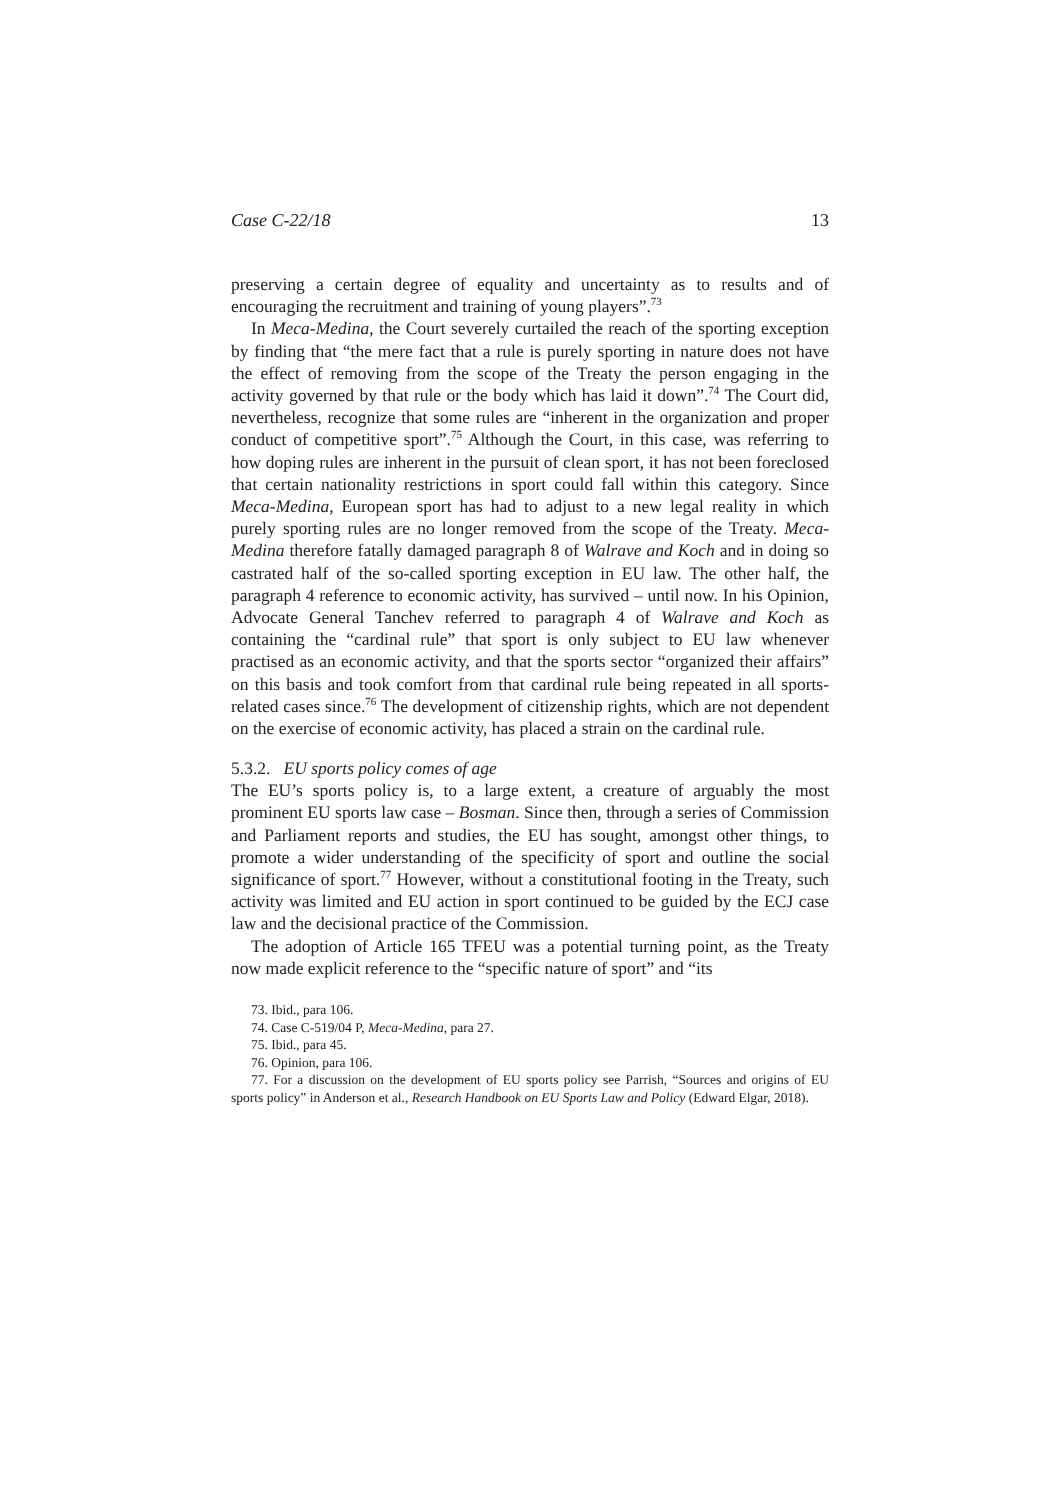Case C-22/18 13
preserving a certain degree of equality and uncertainty as to results and of encouraging the recruitment and training of young players”.<sup>73</sup>
In Meca-Medina, the Court severely curtailed the reach of the sporting exception by finding that “the mere fact that a rule is purely sporting in nature does not have the effect of removing from the scope of the Treaty the person engaging in the activity governed by that rule or the body which has laid it down”.<sup>74</sup> The Court did, nevertheless, recognize that some rules are “inherent in the organization and proper conduct of competitive sport”.<sup>75</sup> Although the Court, in this case, was referring to how doping rules are inherent in the pursuit of clean sport, it has not been foreclosed that certain nationality restrictions in sport could fall within this category. Since Meca-Medina, European sport has had to adjust to a new legal reality in which purely sporting rules are no longer removed from the scope of the Treaty. Meca-Medina therefore fatally damaged paragraph 8 of Walrave and Koch and in doing so castrated half of the so-called sporting exception in EU law. The other half, the paragraph 4 reference to economic activity, has survived – until now. In his Opinion, Advocate General Tanchev referred to paragraph 4 of Walrave and Koch as containing the “cardinal rule” that sport is only subject to EU law whenever practised as an economic activity, and that the sports sector “organized their affairs” on this basis and took comfort from that cardinal rule being repeated in all sports-related cases since.<sup>76</sup> The development of citizenship rights, which are not dependent on the exercise of economic activity, has placed a strain on the cardinal rule.
5.3.2. EU sports policy comes of age
The EU’s sports policy is, to a large extent, a creature of arguably the most prominent EU sports law case – Bosman. Since then, through a series of Commission and Parliament reports and studies, the EU has sought, amongst other things, to promote a wider understanding of the specificity of sport and outline the social significance of sport.<sup>77</sup> However, without a constitutional footing in the Treaty, such activity was limited and EU action in sport continued to be guided by the ECJ case law and the decisional practice of the Commission.
The adoption of Article 165 TFEU was a potential turning point, as the Treaty now made explicit reference to the “specific nature of sport” and “its
73. Ibid., para 106.
74. Case C-519/04 P, Meca-Medina, para 27.
75. Ibid., para 45.
76. Opinion, para 106.
77. For a discussion on the development of EU sports policy see Parrish, “Sources and origins of EU sports policy” in Anderson et al., Research Handbook on EU Sports Law and Policy (Edward Elgar, 2018).